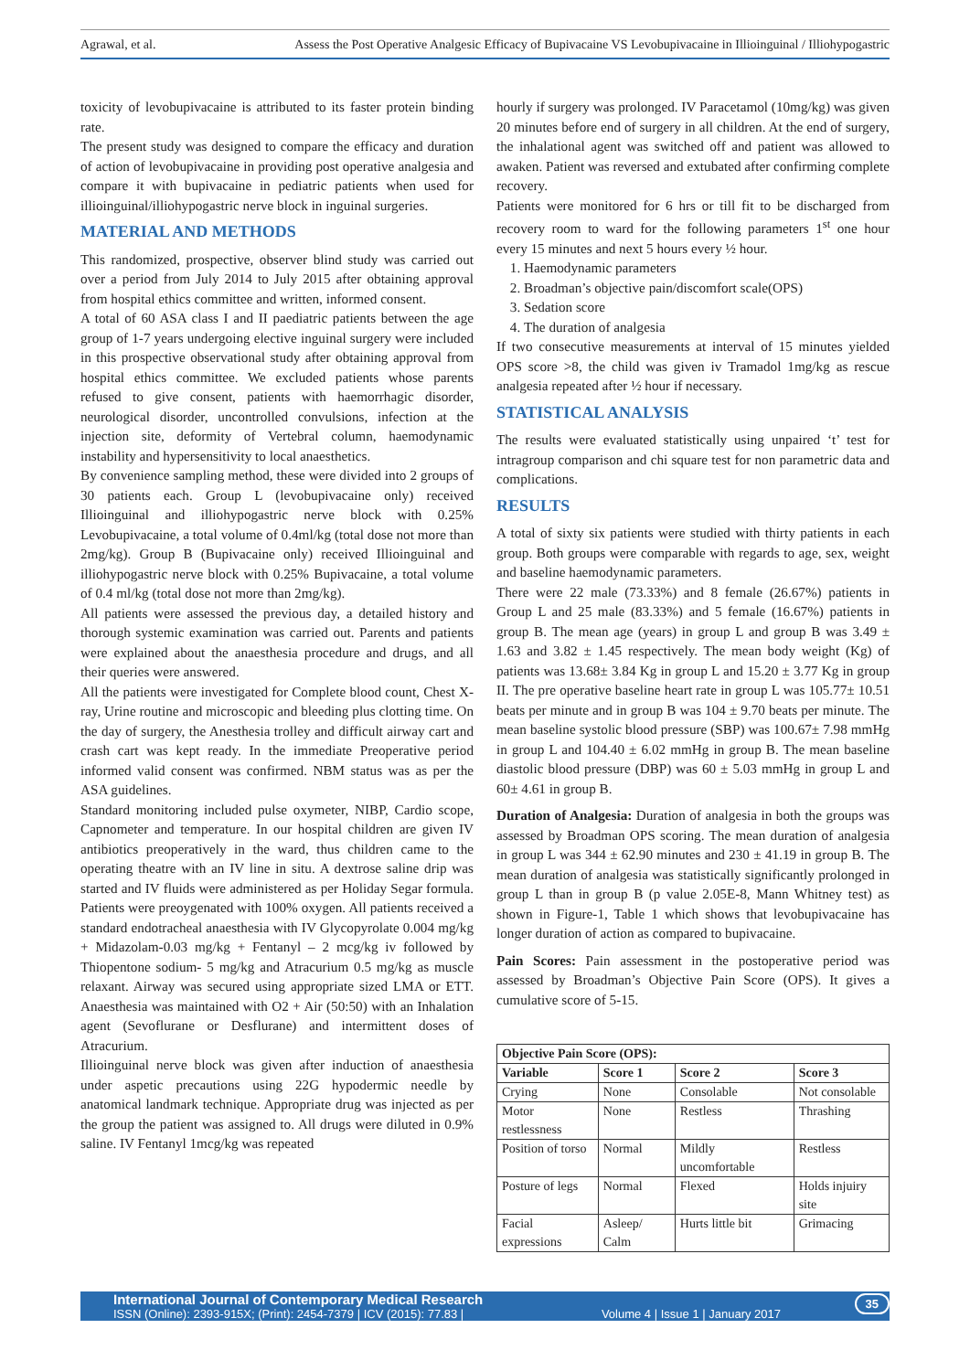Agrawal, et al. Assess the Post Operative Analgesic Efficacy of Bupivacaine VS Levobupivacaine in Illioinguinal / Illiohypogastric
toxicity of levobupivacaine is attributed to its faster protein binding rate.
The present study was designed to compare the efficacy and duration of action of levobupivacaine in providing post operative analgesia and compare it with bupivacaine in pediatric patients when used for illioinguinal/illiohypogastric nerve block in inguinal surgeries.
MATERIAL AND METHODS
This randomized, prospective, observer blind study was carried out over a period from July 2014 to July 2015 after obtaining approval from hospital ethics committee and written, informed consent.
A total of 60 ASA class I and II paediatric patients between the age group of 1-7 years undergoing elective inguinal surgery were included in this prospective observational study after obtaining approval from hospital ethics committee. We excluded patients whose parents refused to give consent, patients with haemorrhagic disorder, neurological disorder, uncontrolled convulsions, infection at the injection site, deformity of Vertebral column, haemodynamic instability and hypersensitivity to local anaesthetics.
By convenience sampling method, these were divided into 2 groups of 30 patients each. Group L (levobupivacaine only) received Illioinguinal and illiohypogastric nerve block with 0.25% Levobupivacaine, a total volume of 0.4ml/kg (total dose not more than 2mg/kg). Group B (Bupivacaine only) received Illioinguinal and illiohypogastric nerve block with 0.25% Bupivacaine, a total volume of 0.4 ml/kg (total dose not more than 2mg/kg).
All patients were assessed the previous day, a detailed history and thorough systemic examination was carried out. Parents and patients were explained about the anaesthesia procedure and drugs, and all their queries were answered.
All the patients were investigated for Complete blood count, Chest X-ray, Urine routine and microscopic and bleeding plus clotting time. On the day of surgery, the Anesthesia trolley and difficult airway cart and crash cart was kept ready. In the immediate Preoperative period informed valid consent was confirmed. NBM status was as per the ASA guidelines.
Standard monitoring included pulse oxymeter, NIBP, Cardio scope, Capnometer and temperature. In our hospital children are given IV antibiotics preoperatively in the ward, thus children came to the operating theatre with an IV line in situ. A dextrose saline drip was started and IV fluids were administered as per Holiday Segar formula. Patients were preoygenated with 100% oxygen. All patients received a standard endotracheal anaesthesia with IV Glycopyrolate 0.004 mg/kg + Midazolam-0.03 mg/kg + Fentanyl – 2 mcg/kg iv followed by Thiopentone sodium- 5 mg/kg and Atracurium 0.5 mg/kg as muscle relaxant. Airway was secured using appropriate sized LMA or ETT. Anaesthesia was maintained with O2 + Air (50:50) with an Inhalation agent (Sevoflurane or Desflurane) and intermittent doses of Atracurium.
Illioinguinal nerve block was given after induction of anaesthesia under aspetic precautions using 22G hypodermic needle by anatomical landmark technique. Appropriate drug was injected as per the group the patient was assigned to. All drugs were diluted in 0.9% saline. IV Fentanyl 1mcg/kg was repeated
hourly if surgery was prolonged. IV Paracetamol (10mg/kg) was given 20 minutes before end of surgery in all children. At the end of surgery, the inhalational agent was switched off and patient was allowed to awaken. Patient was reversed and extubated after confirming complete recovery.
Patients were monitored for 6 hrs or till fit to be discharged from recovery room to ward for the following parameters 1<sup>st</sup> one hour every 15 minutes and next 5 hours every ½ hour.
1. Haemodynamic parameters
2. Broadman’s objective pain/discomfort scale(OPS)
3. Sedation score
4. The duration of analgesia
If two consecutive measurements at interval of 15 minutes yielded OPS score >8, the child was given iv Tramadol 1mg/kg as rescue analgesia repeated after ½ hour if necessary.
STATISTICAL ANALYSIS
The results were evaluated statistically using unpaired ‘t’ test for intragroup comparison and chi square test for non parametric data and complications.
RESULTS
A total of sixty six patients were studied with thirty patients in each group. Both groups were comparable with regards to age, sex, weight and baseline haemodynamic parameters.
There were 22 male (73.33%) and 8 female (26.67%) patients in Group L and 25 male (83.33%) and 5 female (16.67%) patients in group B. The mean age (years) in group L and group B was 3.49 ± 1.63 and 3.82 ± 1.45 respectively. The mean body weight (Kg) of patients was 13.68± 3.84 Kg in group L and 15.20 ± 3.77 Kg in group II. The pre operative baseline heart rate in group L was 105.77± 10.51 beats per minute and in group B was 104 ± 9.70 beats per minute. The mean baseline systolic blood pressure (SBP) was 100.67± 7.98 mmHg in group L and 104.40 ± 6.02 mmHg in group B. The mean baseline diastolic blood pressure (DBP) was 60 ± 5.03 mmHg in group L and 60± 4.61 in group B.
Duration of Analgesia: Duration of analgesia in both the groups was assessed by Broadman OPS scoring. The mean duration of analgesia in group L was 344 ± 62.90 minutes and 230 ± 41.19 in group B. The mean duration of analgesia was statistically significantly prolonged in group L than in group B (p value 2.05E-8, Mann Whitney test) as shown in Figure-1, Table 1 which shows that levobupivacaine has longer duration of action as compared to bupivacaine.
Pain Scores: Pain assessment in the postoperative period was assessed by Broadman’s Objective Pain Score (OPS). It gives a cumulative score of 5-15.
| Objective Pain Score (OPS): | | | |
| --- | --- | --- | --- |
| Variable | Score 1 | Score 2 | Score 3 |
| Crying | None | Consolable | Not consolable |
| Motor restlessness | None | Restless | Thrashing |
| Position of torso | Normal | Mildly uncomfortable | Restless |
| Posture of legs | Normal | Flexed | Holds injuiry site |
| Facial expressions | Asleep/ Calm | Hurts little bit | Grimacing |
International Journal of Contemporary Medical Research
ISSN (Online): 2393-915X; (Print): 2454-7379 | ICV (2015): 77.83 | Volume 4 | Issue 1 | January 2017
35